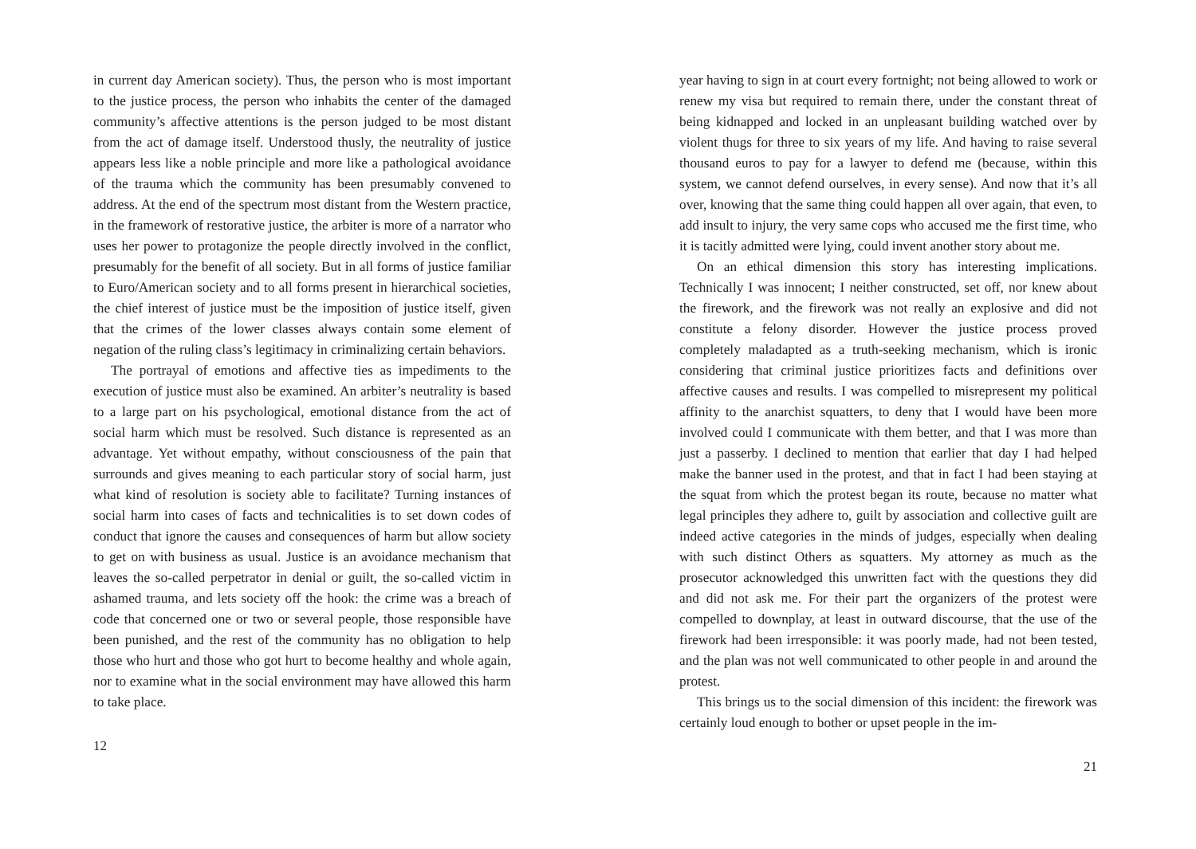in current day American society). Thus, the person who is most important to the justice process, the person who inhabits the center of the damaged community’s affective attentions is the person judged to be most distant from the act of damage itself. Understood thusly, the neutrality of justice appears less like a noble principle and more like a pathological avoidance of the trauma which the community has been presumably convened to address. At the end of the spectrum most distant from the Western practice, in the framework of restorative justice, the arbiter is more of a narrator who uses her power to protagonize the people directly involved in the conflict, presumably for the benefit of all society. But in all forms of justice familiar to Euro/American society and to all forms present in hierarchical societies, the chief interest of justice must be the imposition of justice itself, given that the crimes of the lower classes always contain some element of negation of the ruling class’s legitimacy in criminalizing certain behaviors.
The portrayal of emotions and affective ties as impediments to the execution of justice must also be examined. An arbiter’s neutrality is based to a large part on his psychological, emotional distance from the act of social harm which must be resolved. Such distance is represented as an advantage. Yet without empathy, without consciousness of the pain that surrounds and gives meaning to each particular story of social harm, just what kind of resolution is society able to facilitate? Turning instances of social harm into cases of facts and technicalities is to set down codes of conduct that ignore the causes and consequences of harm but allow society to get on with business as usual. Justice is an avoidance mechanism that leaves the so-called perpetrator in denial or guilt, the so-called victim in ashamed trauma, and lets society off the hook: the crime was a breach of code that concerned one or two or several people, those responsible have been punished, and the rest of the community has no obligation to help those who hurt and those who got hurt to become healthy and whole again, nor to examine what in the social environment may have allowed this harm to take place.
12
year having to sign in at court every fortnight; not being allowed to work or renew my visa but required to remain there, under the constant threat of being kidnapped and locked in an unpleasant building watched over by violent thugs for three to six years of my life. And having to raise several thousand euros to pay for a lawyer to defend me (because, within this system, we cannot defend ourselves, in every sense). And now that it’s all over, knowing that the same thing could happen all over again, that even, to add insult to injury, the very same cops who accused me the first time, who it is tacitly admitted were lying, could invent another story about me.
On an ethical dimension this story has interesting implications. Technically I was innocent; I neither constructed, set off, nor knew about the firework, and the firework was not really an explosive and did not constitute a felony disorder. However the justice process proved completely maladapted as a truth-seeking mechanism, which is ironic considering that criminal justice prioritizes facts and definitions over affective causes and results. I was compelled to misrepresent my political affinity to the anarchist squatters, to deny that I would have been more involved could I communicate with them better, and that I was more than just a passerby. I declined to mention that earlier that day I had helped make the banner used in the protest, and that in fact I had been staying at the squat from which the protest began its route, because no matter what legal principles they adhere to, guilt by association and collective guilt are indeed active categories in the minds of judges, especially when dealing with such distinct Others as squatters. My attorney as much as the prosecutor acknowledged this unwritten fact with the questions they did and did not ask me. For their part the organizers of the protest were compelled to downplay, at least in outward discourse, that the use of the firework had been irresponsible: it was poorly made, had not been tested, and the plan was not well communicated to other people in and around the protest.
This brings us to the social dimension of this incident: the firework was certainly loud enough to bother or upset people in the im-
21